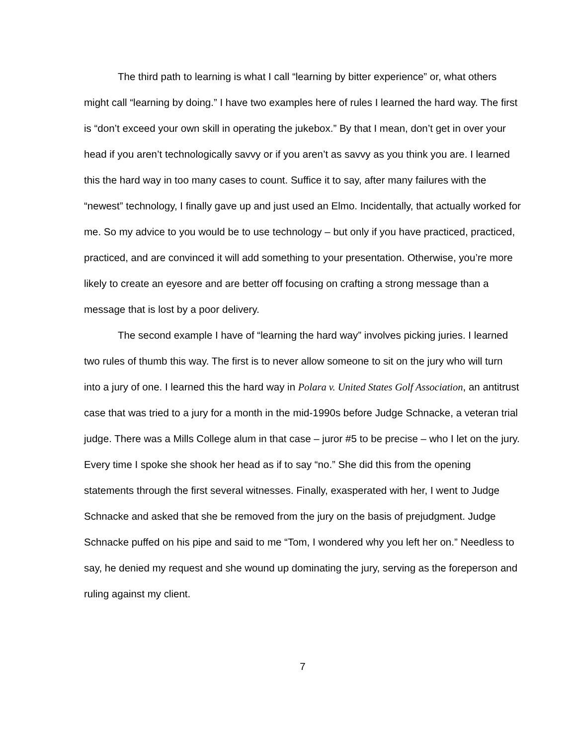The third path to learning is what I call “learning by bitter experience” or, what others might call “learning by doing.” I have two examples here of rules I learned the hard way. The first is “don’t exceed your own skill in operating the jukebox.” By that I mean, don’t get in over your head if you aren’t technologically savvy or if you aren’t as savvy as you think you are. I learned this the hard way in too many cases to count. Suffice it to say, after many failures with the “newest” technology, I finally gave up and just used an Elmo. Incidentally, that actually worked for me. So my advice to you would be to use technology – but only if you have practiced, practiced, practiced, and are convinced it will add something to your presentation. Otherwise, you’re more likely to create an eyesore and are better off focusing on crafting a strong message than a message that is lost by a poor delivery.
The second example I have of “learning the hard way” involves picking juries. I learned two rules of thumb this way. The first is to never allow someone to sit on the jury who will turn into a jury of one. I learned this the hard way in Polara v. United States Golf Association, an antitrust case that was tried to a jury for a month in the mid-1990s before Judge Schnacke, a veteran trial judge. There was a Mills College alum in that case – juror #5 to be precise – who I let on the jury. Every time I spoke she shook her head as if to say “no.” She did this from the opening statements through the first several witnesses. Finally, exasperated with her, I went to Judge Schnacke and asked that she be removed from the jury on the basis of prejudgment. Judge Schnacke puffed on his pipe and said to me “Tom, I wondered why you left her on.” Needless to say, he denied my request and she wound up dominating the jury, serving as the foreperson and ruling against my client.
7